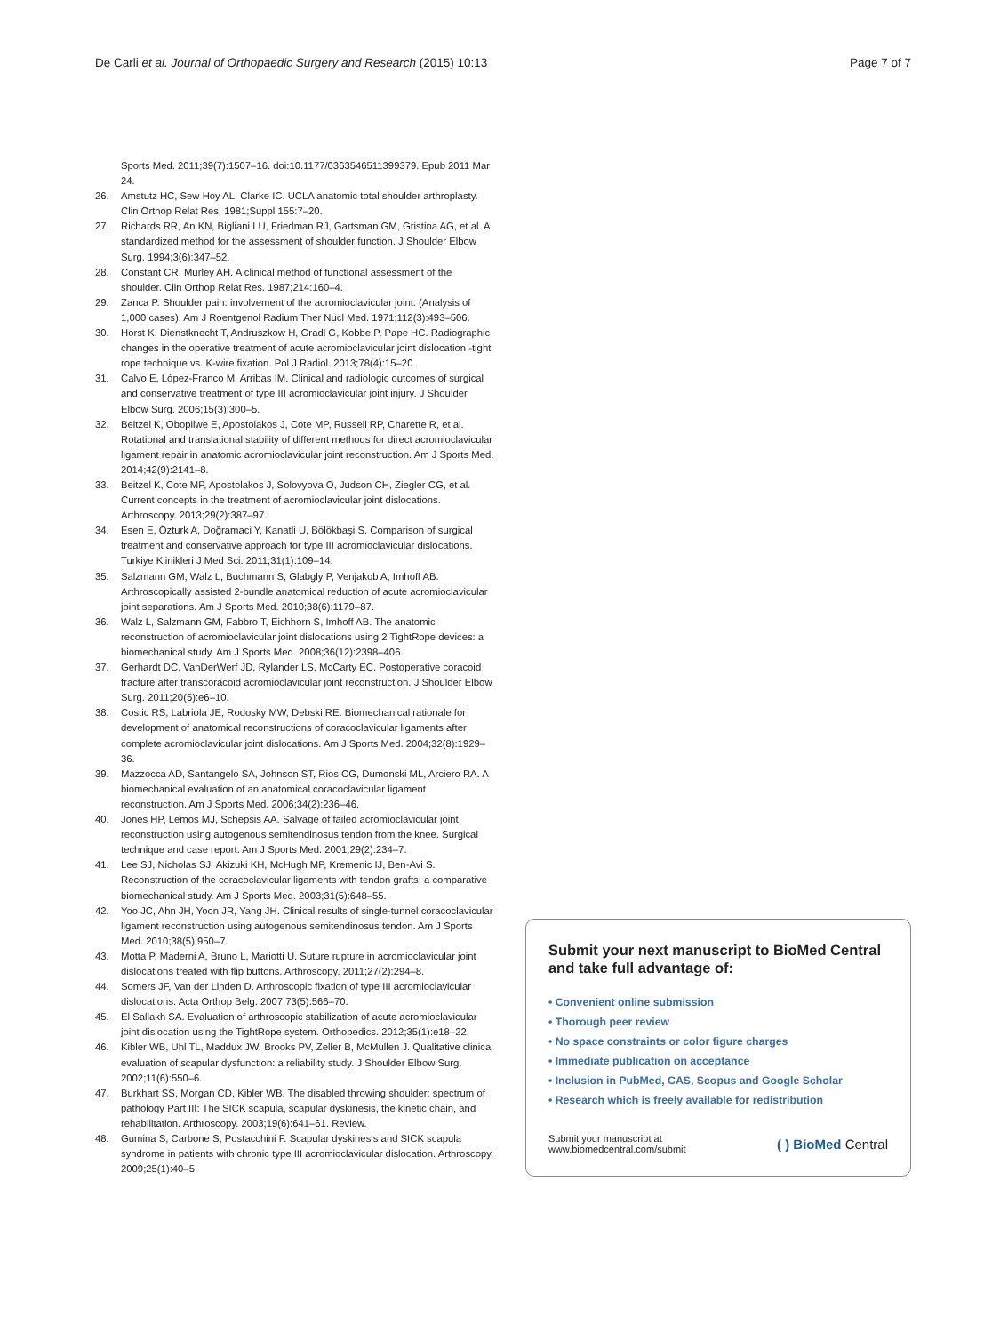De Carli et al. Journal of Orthopaedic Surgery and Research (2015) 10:13 Page 7 of 7
Sports Med. 2011;39(7):1507–16. doi:10.1177/0363546511399379. Epub 2011 Mar 24.
26. Amstutz HC, Sew Hoy AL, Clarke IC. UCLA anatomic total shoulder arthroplasty. Clin Orthop Relat Res. 1981;Suppl 155:7–20.
27. Richards RR, An KN, Bigliani LU, Friedman RJ, Gartsman GM, Gristina AG, et al. A standardized method for the assessment of shoulder function. J Shoulder Elbow Surg. 1994;3(6):347–52.
28. Constant CR, Murley AH. A clinical method of functional assessment of the shoulder. Clin Orthop Relat Res. 1987;214:160–4.
29. Zanca P. Shoulder pain: involvement of the acromioclavicular joint. (Analysis of 1,000 cases). Am J Roentgenol Radium Ther Nucl Med. 1971;112(3):493–506.
30. Horst K, Dienstknecht T, Andruszkow H, Gradl G, Kobbe P, Pape HC. Radiographic changes in the operative treatment of acute acromioclavicular joint dislocation -tight rope technique vs. K-wire fixation. Pol J Radiol. 2013;78(4):15–20.
31. Calvo E, López-Franco M, Arribas IM. Clinical and radiologic outcomes of surgical and conservative treatment of type III acromioclavicular joint injury. J Shoulder Elbow Surg. 2006;15(3):300–5.
32. Beitzel K, Obopilwe E, Apostolakos J, Cote MP, Russell RP, Charette R, et al. Rotational and translational stability of different methods for direct acromioclavicular ligament repair in anatomic acromioclavicular joint reconstruction. Am J Sports Med. 2014;42(9):2141–8.
33. Beitzel K, Cote MP, Apostolakos J, Solovyova O, Judson CH, Ziegler CG, et al. Current concepts in the treatment of acromioclavicular joint dislocations. Arthroscopy. 2013;29(2):387–97.
34. Esen E, Özturk A, Doğramaci Y, Kanatli U, Bölökbaşi S. Comparison of surgical treatment and conservative approach for type III acromioclavicular dislocations. Turkiye Klinikleri J Med Sci. 2011;31(1):109–14.
35. Salzmann GM, Walz L, Buchmann S, Glabgly P, Venjakob A, Imhoff AB. Arthroscopically assisted 2-bundle anatomical reduction of acute acromioclavicular joint separations. Am J Sports Med. 2010;38(6):1179–87.
36. Walz L, Salzmann GM, Fabbro T, Eichhorn S, Imhoff AB. The anatomic reconstruction of acromioclavicular joint dislocations using 2 TightRope devices: a biomechanical study. Am J Sports Med. 2008;36(12):2398–406.
37. Gerhardt DC, VanDerWerf JD, Rylander LS, McCarty EC. Postoperative coracoid fracture after transcoracoid acromioclavicular joint reconstruction. J Shoulder Elbow Surg. 2011;20(5):e6–10.
38. Costic RS, Labriola JE, Rodosky MW, Debski RE. Biomechanical rationale for development of anatomical reconstructions of coracoclavicular ligaments after complete acromioclavicular joint dislocations. Am J Sports Med. 2004;32(8):1929–36.
39. Mazzocca AD, Santangelo SA, Johnson ST, Rios CG, Dumonski ML, Arciero RA. A biomechanical evaluation of an anatomical coracoclavicular ligament reconstruction. Am J Sports Med. 2006;34(2):236–46.
40. Jones HP, Lemos MJ, Schepsis AA. Salvage of failed acromioclavicular joint reconstruction using autogenous semitendinosus tendon from the knee. Surgical technique and case report. Am J Sports Med. 2001;29(2):234–7.
41. Lee SJ, Nicholas SJ, Akizuki KH, McHugh MP, Kremenic IJ, Ben-Avi S. Reconstruction of the coracoclavicular ligaments with tendon grafts: a comparative biomechanical study. Am J Sports Med. 2003;31(5):648–55.
42. Yoo JC, Ahn JH, Yoon JR, Yang JH. Clinical results of single-tunnel coracoclavicular ligament reconstruction using autogenous semitendinosus tendon. Am J Sports Med. 2010;38(5):950–7.
43. Motta P, Maderni A, Bruno L, Mariotti U. Suture rupture in acromioclavicular joint dislocations treated with flip buttons. Arthroscopy. 2011;27(2):294–8.
44. Somers JF, Van der Linden D. Arthroscopic fixation of type III acromioclavicular dislocations. Acta Orthop Belg. 2007;73(5):566–70.
45. El Sallakh SA. Evaluation of arthroscopic stabilization of acute acromioclavicular joint dislocation using the TightRope system. Orthopedics. 2012;35(1):e18–22.
46. Kibler WB, Uhl TL, Maddux JW, Brooks PV, Zeller B, McMullen J. Qualitative clinical evaluation of scapular dysfunction: a reliability study. J Shoulder Elbow Surg. 2002;11(6):550–6.
47. Burkhart SS, Morgan CD, Kibler WB. The disabled throwing shoulder: spectrum of pathology Part III: The SICK scapula, scapular dyskinesis, the kinetic chain, and rehabilitation. Arthroscopy. 2003;19(6):641–61. Review.
48. Gumina S, Carbone S, Postacchini F. Scapular dyskinesis and SICK scapula syndrome in patients with chronic type III acromioclavicular dislocation. Arthroscopy. 2009;25(1):40–5.
Submit your next manuscript to BioMed Central and take full advantage of:
• Convenient online submission
• Thorough peer review
• No space constraints or color figure charges
• Immediate publication on acceptance
• Inclusion in PubMed, CAS, Scopus and Google Scholar
• Research which is freely available for redistribution
Submit your manuscript at
www.biomedcentral.com/submit ( ) BioMed Central